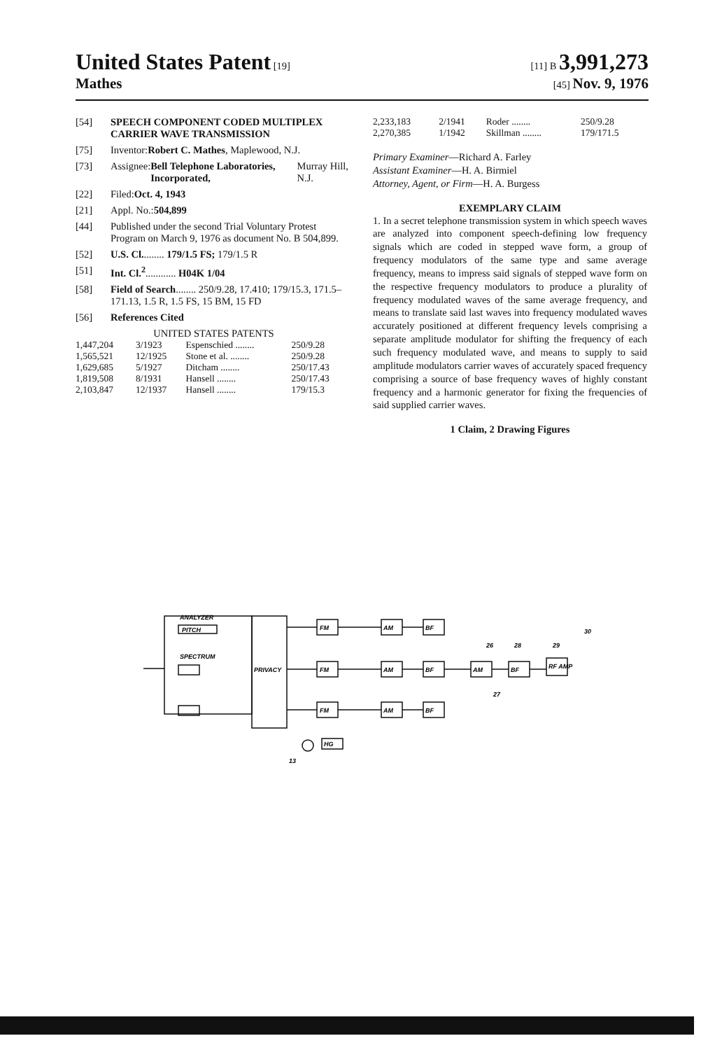United States Patent [19]
Mathes
[11] B 3,991,273
[45] Nov. 9, 1976
[54] SPEECH COMPONENT CODED MULTIPLEX CARRIER WAVE TRANSMISSION
[75] Inventor: Robert C. Mathes, Maplewood, N.J.
[73] Assignee: Bell Telephone Laboratories, Incorporated, Murray Hill, N.J.
[22] Filed: Oct. 4, 1943
[21] Appl. No.: 504,899
[44] Published under the second Trial Voluntary Protest Program on March 9, 1976 as document No. B 504,899.
[52] U.S. Cl......... 179/1.5 FS; 179/1.5 R
[51] Int. Cl.<sup>2</sup>............ H04K 1/04
[58] Field of Search........ 250/9.28, 17.410; 179/15.3, 171.5–171.13, 1.5 R, 1.5 FS, 15 BM, 15 FD
[56] References Cited
UNITED STATES PATENTS
| 1,447,204 | 3/1923 | Espenschied ........ | 250/9.28 |
| 1,565,521 | 12/1925 | Stone et al. ........ | 250/9.28 |
| 1,629,685 | 5/1927 | Ditcham ........ | 250/17.43 |
| 1,819,508 | 8/1931 | Hansell ........ | 250/17.43 |
| 2,103,847 | 12/1937 | Hansell ........ | 179/15.3 |
| 2,233,183 | 2/1941 | Roder ........ | 250/9.28 |
| 2,270,385 | 1/1942 | Skillman ........ | 179/171.5 |
Primary Examiner—Richard A. Farley
Assistant Examiner—H. A. Birmiel
Attorney, Agent, or Firm—H. A. Burgess
EXEMPLARY CLAIM
1. In a secret telephone transmission system in which speech waves are analyzed into component speech-defining low frequency signals which are coded in stepped wave form, a group of frequency modulators of the same type and same average frequency, means to impress said signals of stepped wave form on the respective frequency modulators to produce a plurality of frequency modulated waves of the same average frequency, and means to translate said last waves into frequency modulated waves accurately positioned at different frequency levels comprising a separate amplitude modulator for shifting the frequency of each such frequency modulated wave, and means to supply to said amplitude modulators carrier waves of accurately spaced frequency comprising a source of base frequency waves of highly constant frequency and a harmonic generator for fixing the frequencies of said supplied carrier waves.
1 Claim, 2 Drawing Figures
ANALYZER
PITCH
SPECTRUM
PRIVACY
FM
FM
FM
AM
BF
AM
BF
AM
BF
AM
BF
RF AMP
HG
30
26
28
29
27
13